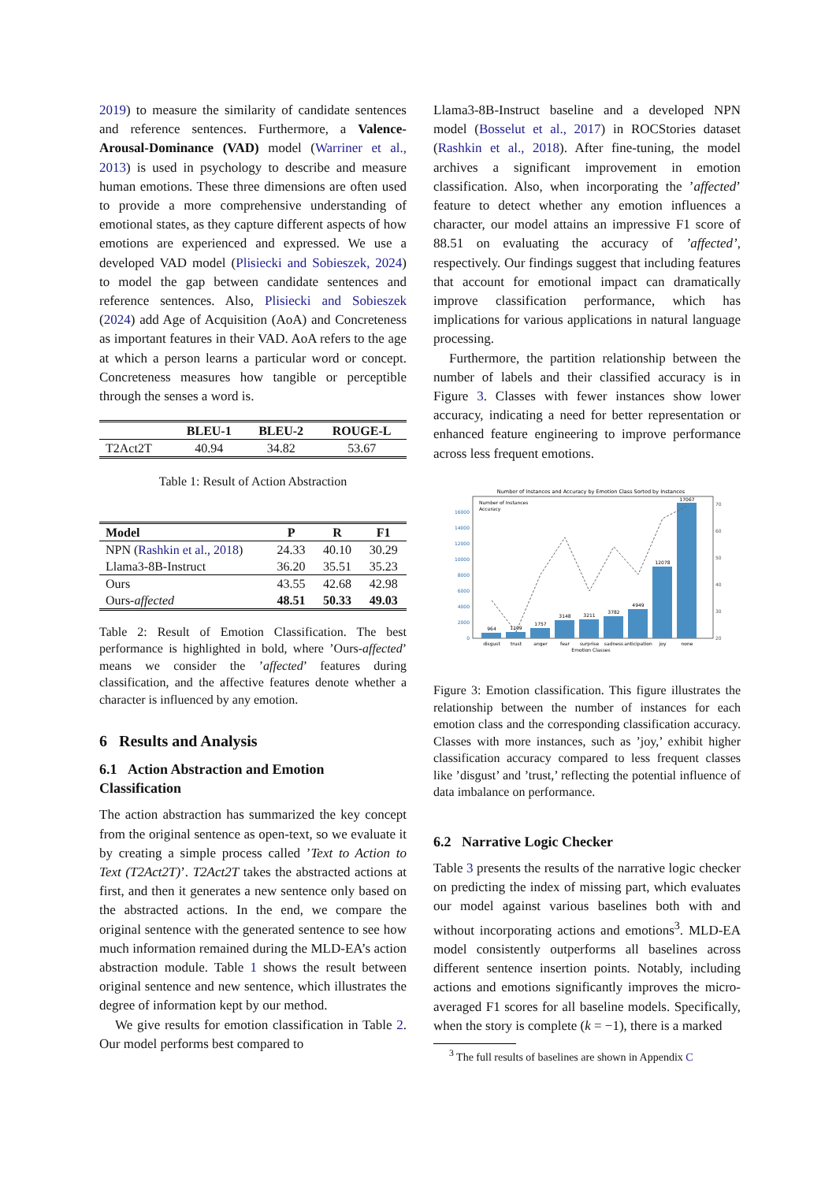2019) to measure the similarity of candidate sentences and reference sentences. Furthermore, a Valence-Arousal-Dominance (VAD) model (Warriner et al., 2013) is used in psychology to describe and measure human emotions. These three dimensions are often used to provide a more comprehensive understanding of emotional states, as they capture different aspects of how emotions are experienced and expressed. We use a developed VAD model (Plisiecki and Sobieszek, 2024) to model the gap between candidate sentences and reference sentences. Also, Plisiecki and Sobieszek (2024) add Age of Acquisition (AoA) and Concreteness as important features in their VAD. AoA refers to the age at which a person learns a particular word or concept. Concreteness measures how tangible or perceptible through the senses a word is.
| | BLEU-1 | BLEU-2 | ROUGE-L |
| --- | --- | --- | --- |
| T2Act2T | 40.94 | 34.82 | 53.67 |
Table 1: Result of Action Abstraction
| Model | P | R | F1 |
| --- | --- | --- | --- |
| NPN ( Rashkin et al., 2018 ) | 24.33 | 40.10 | 30.29 |
| Llama3-8B-Instruct | 36.20 | 35.51 | 35.23 |
| Ours | 43.55 | 42.68 | 42.98 |
| Ours- affected | 48.51 | 50.33 | 49.03 |
Table 2: Result of Emotion Classification. The best performance is highlighted in bold, where ’Ours-affected’ means we consider the ’affected’ features during classification, and the affective features denote whether a character is influenced by any emotion.
6 Results and Analysis
6.1 Action Abstraction and Emotion Classification
The action abstraction has summarized the key concept from the original sentence as open-text, so we evaluate it by creating a simple process called ’Text to Action to Text (T2Act2T)’. T2Act2T takes the abstracted actions at first, and then it generates a new sentence only based on the abstracted actions. In the end, we compare the original sentence with the generated sentence to see how much information remained during the MLD-EA’s action abstraction module. Table 1 shows the result between original sentence and new sentence, which illustrates the degree of information kept by our method.
We give results for emotion classification in Table 2. Our model performs best compared to
Llama3-8B-Instruct baseline and a developed NPN model (Bosselut et al., 2017) in ROCStories dataset (Rashkin et al., 2018). After fine-tuning, the model archives a significant improvement in emotion classification. Also, when incorporating the ’affected’ feature to detect whether any emotion influences a character, our model attains an impressive F1 score of 88.51 on evaluating the accuracy of ’affected’, respectively. Our findings suggest that including features that account for emotional impact can dramatically improve classification performance, which has implications for various applications in natural language processing.
Furthermore, the partition relationship between the number of labels and their classified accuracy is in Figure 3. Classes with fewer instances show lower accuracy, indicating a need for better representation or enhanced feature engineering to improve performance across less frequent emotions.
Number of Instances and Accuracy by Emotion Class Sorted by Instances
964
1109
1757
3148
3211
3782
4949
12078
17067
disgust
trust
anger
fear
surprise
sadness
anticipation
joy
none
Emotion Classes
0
2000
4000
6000
8000
10000
12000
14000
16000
20
30
40
50
60
70
Number of Instances
Accuracy
Figure 3: Emotion classification. This figure illustrates the relationship between the number of instances for each emotion class and the corresponding classification accuracy. Classes with more instances, such as ’joy,’ exhibit higher classification accuracy compared to less frequent classes like ’disgust’ and ’trust,’ reflecting the potential influence of data imbalance on performance.
6.2 Narrative Logic Checker
Table 3 presents the results of the narrative logic checker on predicting the index of missing part, which evaluates our model against various baselines both with and without incorporating actions and emotions<sup>3</sup>. MLD-EA model consistently outperforms all baselines across different sentence insertion points. Notably, including actions and emotions significantly improves the micro-averaged F1 scores for all baseline models. Specifically, when the story is complete (k = −1), there is a marked
<sup>3</sup> The full results of baselines are shown in Appendix C